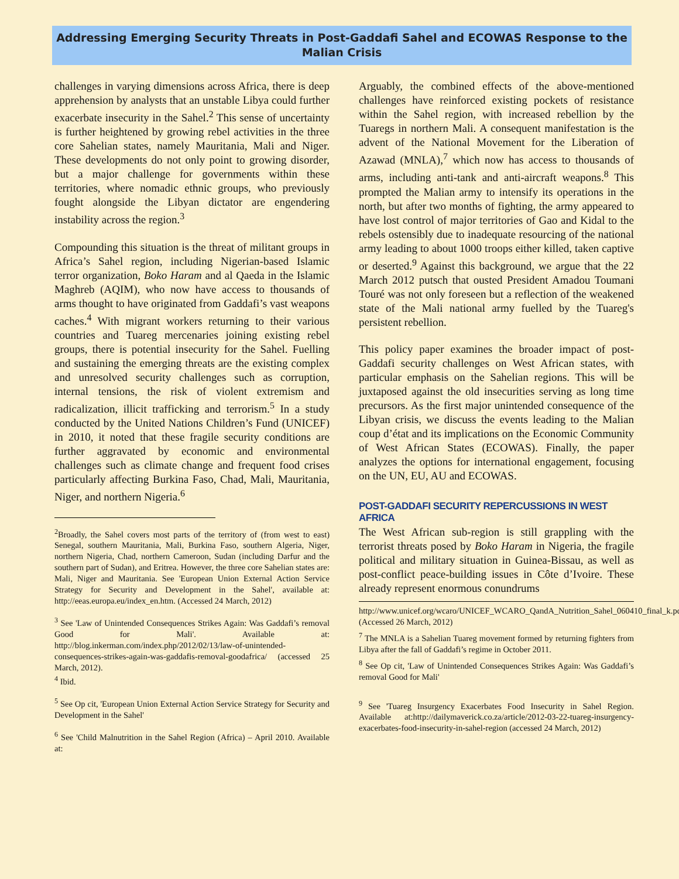Addressing Emerging Security Threats in Post-Gaddafi Sahel and ECOWAS Response to the Malian Crisis
challenges in varying dimensions across Africa, there is deep apprehension by analysts that an unstable Libya could further exacerbate insecurity in the Sahel.<sup>2</sup> This sense of uncertainty is further heightened by growing rebel activities in the three core Sahelian states, namely Mauritania, Mali and Niger. These developments do not only point to growing disorder, but a major challenge for governments within these territories, where nomadic ethnic groups, who previously fought alongside the Libyan dictator are engendering instability across the region.<sup>3</sup>
Compounding this situation is the threat of militant groups in Africa’s Sahel region, including Nigerian-based Islamic terror organization, Boko Haram and al Qaeda in the Islamic Maghreb (AQIM), who now have access to thousands of arms thought to have originated from Gaddafi’s vast weapons caches.<sup>4</sup> With migrant workers returning to their various countries and Tuareg mercenaries joining existing rebel groups, there is potential insecurity for the Sahel. Fuelling and sustaining the emerging threats are the existing complex and unresolved security challenges such as corruption, internal tensions, the risk of violent extremism and radicalization, illicit trafficking and terrorism.<sup>5</sup> In a study conducted by the United Nations Children’s Fund (UNICEF) in 2010, it noted that these fragile security conditions are further aggravated by economic and environmental challenges such as climate change and frequent food crises particularly affecting Burkina Faso, Chad, Mali, Mauritania, Niger, and northern Nigeria.<sup>6</sup>
<sup>2</sup> Broadly, the Sahel covers most parts of the territory of (from west to east) Senegal, southern Mauritania, Mali, Burkina Faso, southern Algeria, Niger, northern Nigeria, Chad, northern Cameroon, Sudan (including Darfur and the southern part of Sudan), and Eritrea. However, the three core Sahelian states are: Mali, Niger and Mauritania. See 'European Union External Action Service Strategy for Security and Development in the Sahel', available at: http://eeas.europa.eu/index_en.htm. (Accessed 24 March, 2012)
<sup>3</sup> See 'Law of Unintended Consequences Strikes Again: Was Gaddafi’s removal Good for Mali'. Available at: http://blog.inkerman.com/index.php/2012/02/13/law-of-unintended-consequences-strikes-again-was-gaddafis-removal-goodafrica/ (accessed 25 March, 2012).
<sup>4</sup> Ibid.
<sup>5</sup> See Op cit, 'European Union External Action Service Strategy for Security and Development in the Sahel'
<sup>6</sup> See 'Child Malnutrition in the Sahel Region (Africa) – April 2010. Available at:
Arguably, the combined effects of the above-mentioned challenges have reinforced existing pockets of resistance within the Sahel region, with increased rebellion by the Tuaregs in northern Mali. A consequent manifestation is the advent of the National Movement for the Liberation of Azawad (MNLA),<sup>7</sup> which now has access to thousands of arms, including anti-tank and anti-aircraft weapons.<sup>8</sup> This prompted the Malian army to intensify its operations in the north, but after two months of fighting, the army appeared to have lost control of major territories of Gao and Kidal to the rebels ostensibly due to inadequate resourcing of the national army leading to about 1000 troops either killed, taken captive or deserted.<sup>9</sup> Against this background, we argue that the 22 March 2012 putsch that ousted President Amadou Toumani Touré was not only foreseen but a reflection of the weakened state of the Mali national army fuelled by the Tuareg's persistent rebellion.
This policy paper examines the broader impact of post-Gaddafi security challenges on West African states, with particular emphasis on the Sahelian regions. This will be juxtaposed against the old insecurities serving as long time precursors. As the first major unintended consequence of the Libyan crisis, we discuss the events leading to the Malian coup d’état and its implications on the Economic Community of West African States (ECOWAS). Finally, the paper analyzes the options for international engagement, focusing on the UN, EU, AU and ECOWAS.
POST-GADDAFI SECURITY REPERCUSSIONS IN WEST AFRICA
The West African sub-region is still grappling with the terrorist threats posed by Boko Haram in Nigeria, the fragile political and military situation in Guinea-Bissau, as well as post-conflict peace-building issues in Côte d’Ivoire. These already represent enormous conundrums
http://www.unicef.org/wcaro/UNICEF_WCARO_QandA_Nutrition_Sahel_060410_final_k.pdf. (Accessed 26 March, 2012)
<sup>7</sup> The MNLA is a Sahelian Tuareg movement formed by returning fighters from Libya after the fall of Gaddafi’s regime in October 2011.
<sup>8</sup> See Op cit, 'Law of Unintended Consequences Strikes Again: Was Gaddafi’s removal Good for Mali'
<sup>9</sup> See 'Tuareg Insurgency Exacerbates Food Insecurity in Sahel Region. Available at:http://dailymaverick.co.za/article/2012-03-22-tuareg-insurgency-exacerbates-food-insecurity-in-sahel-region (accessed 24 March, 2012)